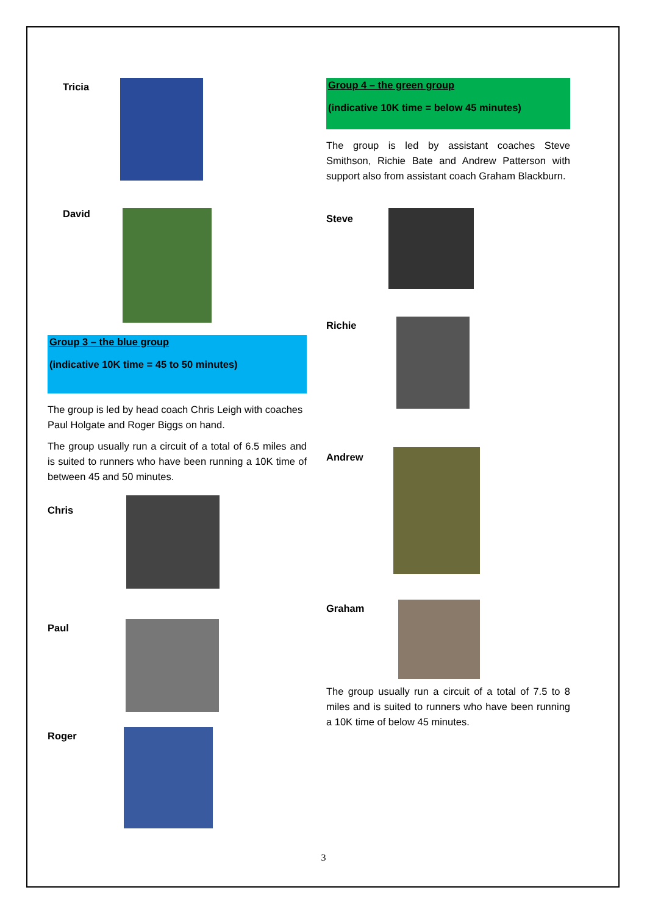Tricia
David
Group 3 – the blue group
(indicative 10K time = 45 to 50 minutes)
The group is led by head coach Chris Leigh with coaches Paul Holgate and Roger Biggs on hand.
The group usually run a circuit of a total of 6.5 miles and is suited to runners who have been running a 10K time of between 45 and 50 minutes.
Chris
Paul
Roger
Group 4 – the green group
(indicative 10K time = below 45 minutes)
The group is led by assistant coaches Steve Smithson, Richie Bate and Andrew Patterson with support also from assistant coach Graham Blackburn.
Steve
Richie
Andrew
Graham
The group usually run a circuit of a total of 7.5 to 8 miles and is suited to runners who have been running a 10K time of below 45 minutes.
3